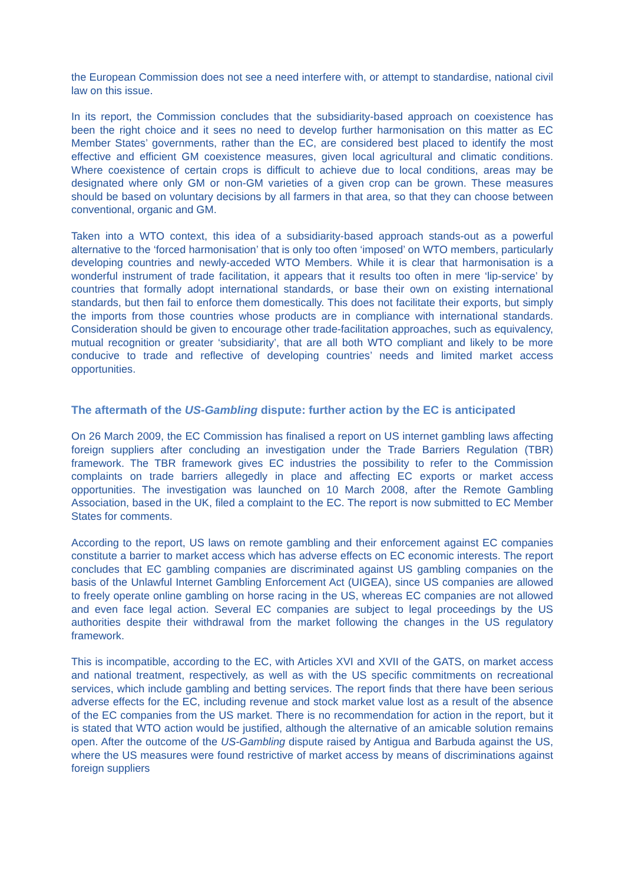the European Commission does not see a need interfere with, or attempt to standardise, national civil law on this issue.
In its report, the Commission concludes that the subsidiarity-based approach on coexistence has been the right choice and it sees no need to develop further harmonisation on this matter as EC Member States’ governments, rather than the EC, are considered best placed to identify the most effective and efficient GM coexistence measures, given local agricultural and climatic conditions. Where coexistence of certain crops is difficult to achieve due to local conditions, areas may be designated where only GM or non-GM varieties of a given crop can be grown. These measures should be based on voluntary decisions by all farmers in that area, so that they can choose between conventional, organic and GM.
Taken into a WTO context, this idea of a subsidiarity-based approach stands-out as a powerful alternative to the ‘forced harmonisation’ that is only too often ‘imposed’ on WTO members, particularly developing countries and newly-acceded WTO Members. While it is clear that harmonisation is a wonderful instrument of trade facilitation, it appears that it results too often in mere ‘lip-service’ by countries that formally adopt international standards, or base their own on existing international standards, but then fail to enforce them domestically. This does not facilitate their exports, but simply the imports from those countries whose products are in compliance with international standards. Consideration should be given to encourage other trade-facilitation approaches, such as equivalency, mutual recognition or greater ‘subsidiarity’, that are all both WTO compliant and likely to be more conducive to trade and reflective of developing countries’ needs and limited market access opportunities.
The aftermath of the US-Gambling dispute: further action by the EC is anticipated
On 26 March 2009, the EC Commission has finalised a report on US internet gambling laws affecting foreign suppliers after concluding an investigation under the Trade Barriers Regulation (TBR) framework. The TBR framework gives EC industries the possibility to refer to the Commission complaints on trade barriers allegedly in place and affecting EC exports or market access opportunities. The investigation was launched on 10 March 2008, after the Remote Gambling Association, based in the UK, filed a complaint to the EC. The report is now submitted to EC Member States for comments.
According to the report, US laws on remote gambling and their enforcement against EC companies constitute a barrier to market access which has adverse effects on EC economic interests. The report concludes that EC gambling companies are discriminated against US gambling companies on the basis of the Unlawful Internet Gambling Enforcement Act (UIGEA), since US companies are allowed to freely operate online gambling on horse racing in the US, whereas EC companies are not allowed and even face legal action. Several EC companies are subject to legal proceedings by the US authorities despite their withdrawal from the market following the changes in the US regulatory framework.
This is incompatible, according to the EC, with Articles XVI and XVII of the GATS, on market access and national treatment, respectively, as well as with the US specific commitments on recreational services, which include gambling and betting services. The report finds that there have been serious adverse effects for the EC, including revenue and stock market value lost as a result of the absence of the EC companies from the US market. There is no recommendation for action in the report, but it is stated that WTO action would be justified, although the alternative of an amicable solution remains open. After the outcome of the US-Gambling dispute raised by Antigua and Barbuda against the US, where the US measures were found restrictive of market access by means of discriminations against foreign suppliers